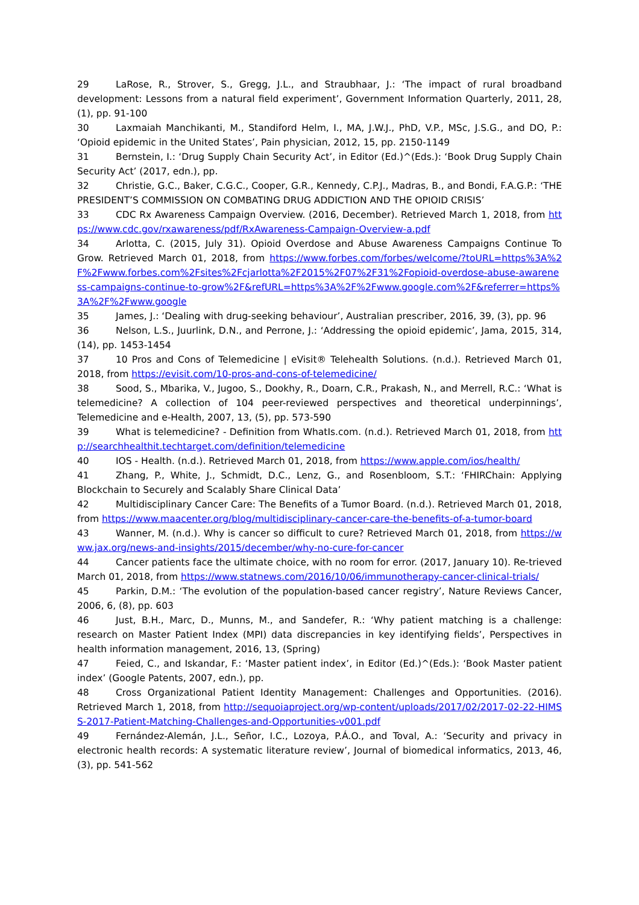29 LaRose, R., Strover, S., Gregg, J.L., and Straubhaar, J.: ‘The impact of rural broadband development: Lessons from a natural field experiment’, Government Information Quarterly, 2011, 28, (1), pp. 91-100
30 Laxmaiah Manchikanti, M., Standiford Helm, I., MA, J.W.J., PhD, V.P., MSc, J.S.G., and DO, P.: ‘Opioid epidemic in the United States’, Pain physician, 2012, 15, pp. 2150-1149
31 Bernstein, I.: ‘Drug Supply Chain Security Act’, in Editor (Ed.)^(Eds.): ‘Book Drug Supply Chain Security Act’ (2017, edn.), pp.
32 Christie, G.C., Baker, C.G.C., Cooper, G.R., Kennedy, C.P.J., Madras, B., and Bondi, F.A.G.P.: ‘THE PRESIDENT’S COMMISSION ON COMBATING DRUG ADDICTION AND THE OPIOID CRISIS’
33 CDC Rx Awareness Campaign Overview. (2016, December). Retrieved March 1, 2018, from https://www.cdc.gov/rxawareness/pdf/RxAwareness-Campaign-Overview-a.pdf
34 Arlotta, C. (2015, July 31). Opioid Overdose and Abuse Awareness Campaigns Continue To Grow. Retrieved March 01, 2018, from https://www.forbes.com/forbes/welcome/?toURL=https%3A%2F%2Fwww.forbes.com%2Fsites%2Fcjarlotta%2F2015%2F07%2F31%2Fopioid-overdose-abuse-awareness-campaigns-continue-to-grow%2F&refURL=https%3A%2F%2Fwww.google.com%2F&referrer=https%3A%2F%2Fwww.google
35 James, J.: ‘Dealing with drug-seeking behaviour’, Australian prescriber, 2016, 39, (3), pp. 96
36 Nelson, L.S., Juurlink, D.N., and Perrone, J.: ‘Addressing the opioid epidemic’, Jama, 2015, 314, (14), pp. 1453-1454
37 10 Pros and Cons of Telemedicine | eVisit® Telehealth Solutions. (n.d.). Retrieved March 01, 2018, from https://evisit.com/10-pros-and-cons-of-telemedicine/
38 Sood, S., Mbarika, V., Jugoo, S., Dookhy, R., Doarn, C.R., Prakash, N., and Merrell, R.C.: ‘What is telemedicine? A collection of 104 peer-reviewed perspectives and theoretical underpinnings’, Telemedicine and e-Health, 2007, 13, (5), pp. 573-590
39 What is telemedicine? - Definition from WhatIs.com. (n.d.). Retrieved March 01, 2018, from http://searchhealthit.techtarget.com/definition/telemedicine
40 IOS - Health. (n.d.). Retrieved March 01, 2018, from https://www.apple.com/ios/health/
41 Zhang, P., White, J., Schmidt, D.C., Lenz, G., and Rosenbloom, S.T.: ‘FHIRChain: Applying Blockchain to Securely and Scalably Share Clinical Data’
42 Multidisciplinary Cancer Care: The Benefits of a Tumor Board. (n.d.). Retrieved March 01, 2018, from https://www.maacenter.org/blog/multidisciplinary-cancer-care-the-benefits-of-a-tumor-board
43 Wanner, M. (n.d.). Why is cancer so difficult to cure? Retrieved March 01, 2018, from https://www.jax.org/news-and-insights/2015/december/why-no-cure-for-cancer
44 Cancer patients face the ultimate choice, with no room for error. (2017, January 10). Re-trieved March 01, 2018, from https://www.statnews.com/2016/10/06/immunotherapy-cancer-clinical-trials/
45 Parkin, D.M.: ‘The evolution of the population-based cancer registry’, Nature Reviews Cancer, 2006, 6, (8), pp. 603
46 Just, B.H., Marc, D., Munns, M., and Sandefer, R.: ‘Why patient matching is a challenge: research on Master Patient Index (MPI) data discrepancies in key identifying fields’, Perspectives in health information management, 2016, 13, (Spring)
47 Feied, C., and Iskandar, F.: ‘Master patient index’, in Editor (Ed.)^(Eds.): ‘Book Master patient index’ (Google Patents, 2007, edn.), pp.
48 Cross Organizational Patient Identity Management: Challenges and Opportunities. (2016). Retrieved March 1, 2018, from http://sequoiaproject.org/wp-content/uploads/2017/02/2017-02-22-HIMSS-2017-Patient-Matching-Challenges-and-Opportunities-v001.pdf
49 Fernández-Alemán, J.L., Señor, I.C., Lozoya, P.Á.O., and Toval, A.: ‘Security and privacy in electronic health records: A systematic literature review’, Journal of biomedical informatics, 2013, 46, (3), pp. 541-562